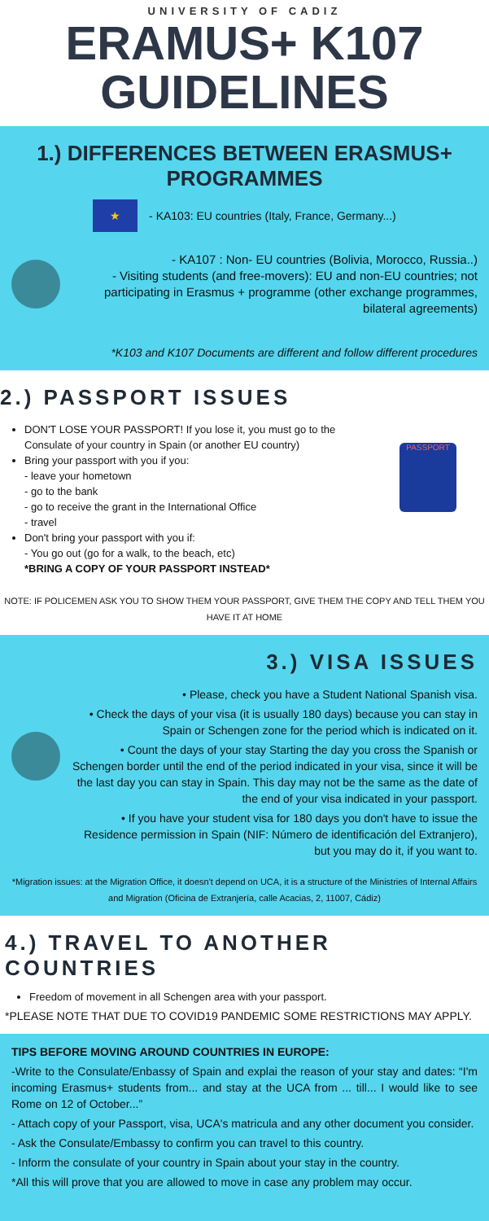UNIVERSITY OF CADIZ
ERAMUS+ K107 GUIDELINES
1.) DIFFERENCES BETWEEN ERASMUS+ PROGRAMMES
★ - KA103: EU countries (Italy, France, Germany...)
- KA107 : Non- EU countries (Bolivia, Morocco, Russia..)
- Visiting students (and free-movers): EU and non-EU countries; not participating in Erasmus + programme (other exchange programmes, bilateral agreements)
*K103 and K107 Documents are different and follow different procedures
2.) PASSPORT ISSUES
DON'T LOSE YOUR PASSPORT! If you lose it, you must go to the Consulate of your country in Spain (or another EU country)
Bring your passport with you if you:
- leave your hometown
- go to the bank
- go to receive the grant in the International Office
- travel
Don't bring your passport with you if:
- You go out (go for a walk, to the beach, etc)
*BRING A COPY OF YOUR PASSPORT INSTEAD*
PASSPORT
NOTE: IF POLICEMEN ASK YOU TO SHOW THEM YOUR PASSPORT, GIVE THEM THE COPY AND TELL THEM YOU HAVE IT AT HOME
3.) VISA ISSUES
• Please, check you have a Student National Spanish visa.
• Check the days of your visa (it is usually 180 days) because you can stay in Spain or Schengen zone for the period which is indicated on it.
• Count the days of your stay Starting the day you cross the Spanish or Schengen border until the end of the period indicated in your visa, since it will be the last day you can stay in Spain. This day may not be the same as the date of the end of your visa indicated in your passport.
• If you have your student visa for 180 days you don't have to issue the Residence permission in Spain (NIF: Número de identificación del Extranjero), but you may do it, if you want to.
*Migration issues: at the Migration Office, it doesn't depend on UCA, it is a structure of the Ministries of Internal Affairs and Migration (Oficina de Extranjería, calle Acacias, 2, 11007, Cádiz)
4.) TRAVEL TO ANOTHER COUNTRIES
Freedom of movement in all Schengen area with your passport.
*PLEASE NOTE THAT DUE TO COVID19 PANDEMIC SOME RESTRICTIONS MAY APPLY.
TIPS BEFORE MOVING AROUND COUNTRIES IN EUROPE:
-Write to the Consulate/Enbassy of Spain and explai the reason of your stay and dates: “I'm incoming Erasmus+ students from... and stay at the UCA from ... till... I would like to see Rome on 12 of October...”
- Attach copy of your Passport, visa, UCA's matricula and any other document you consider.
- Ask the Consulate/Embassy to confirm you can travel to this country.
- Inform the consulate of your country in Spain about your stay in the country.
*All this will prove that you are allowed to move in case any problem may occur.